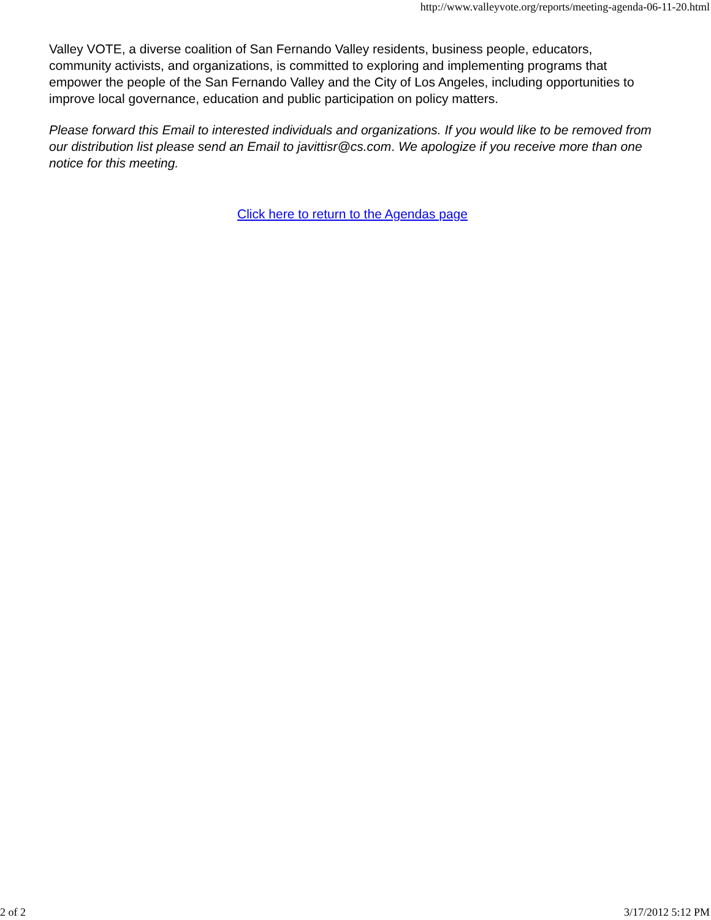http://www.valleyvote.org/reports/meeting-agenda-06-11-20.html
Valley VOTE, a diverse coalition of San Fernando Valley residents, business people, educators, community activists, and organizations, is committed to exploring and implementing programs that empower the people of the San Fernando Valley and the City of Los Angeles, including opportunities to improve local governance, education and public participation on policy matters.
Please forward this Email to interested individuals and organizations. If you would like to be removed from our distribution list please send an Email to javittisr@cs.com. We apologize if you receive more than one notice for this meeting.
Click here to return to the Agendas page
2 of 2 3/17/2012 5:12 PM